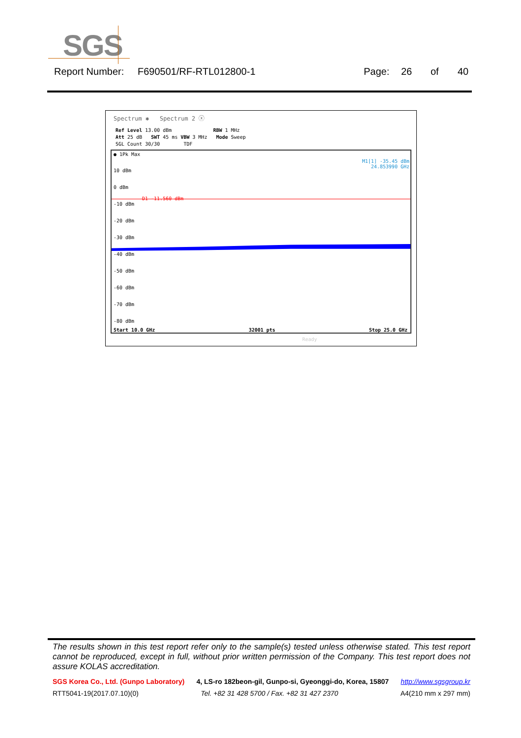SGS
Report Number: F690501/RF-RTL012800-1 Page: 26 of 40
Spectrum ✱ Spectrum 2 ⓧ
Ref Level 13.00 dBm RBW 1 MHz
Att 25 dB SWT 45 ms VBW 3 MHz Mode Sweep
SGL Count 30/30 TDF
● 1Pk Max
M1[1] -35.45 dBm
24.853990 GHz
10 dBm
0 dBm
-10 dBm
-20 dBm
-30 dBm
-40 dBm
-50 dBm
-60 dBm
-70 dBm
-80 dBm
D1 -11.560 dBm
Start 10.0 GHz 32001 pts Stop 25.0 GHz
Ready
The results shown in this test report refer only to the sample(s) tested unless otherwise stated. This test report cannot be reproduced, except in full, without prior written permission of the Company. This test report does not assure KOLAS accreditation.
SGS Korea Co., Ltd. (Gunpo Laboratory) 4, LS-ro 182beon-gil, Gunpo-si, Gyeonggi-do, Korea, 15807 http://www.sgsgroup.kr
RTT5041-19(2017.07.10)(0) Tel. +82 31 428 5700 / Fax. +82 31 427 2370 A4(210 mm x 297 mm)